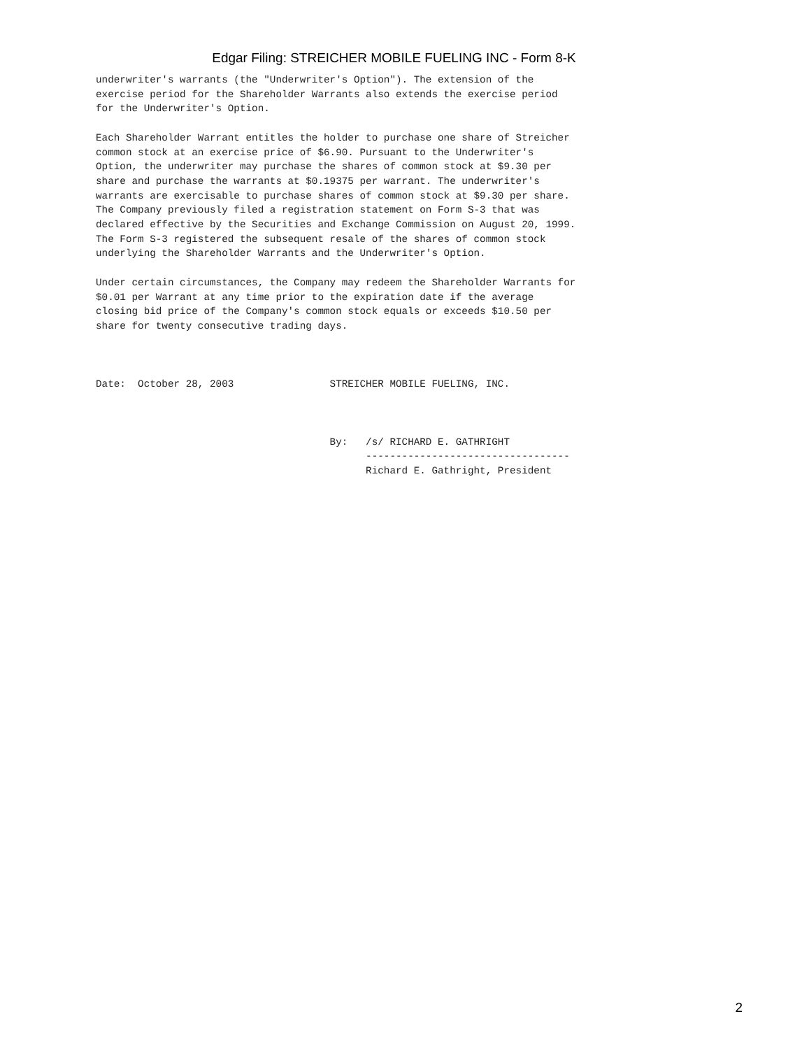Edgar Filing: STREICHER MOBILE FUELING INC - Form 8-K
underwriter's warrants (the "Underwriter's Option"). The extension of the
exercise period for the Shareholder Warrants also extends the exercise period
for the Underwriter's Option.

Each Shareholder Warrant entitles the holder to purchase one share of Streicher
common stock at an exercise price of $6.90. Pursuant to the Underwriter's
Option, the underwriter may purchase the shares of common stock at $9.30 per
share and purchase the warrants at $0.19375 per warrant. The underwriter's
warrants are exercisable to purchase shares of common stock at $9.30 per share.
The Company previously filed a registration statement on Form S-3 that was
declared effective by the Securities and Exchange Commission on August 20, 1999.
The Form S-3 registered the subsequent resale of the shares of common stock
underlying the Shareholder Warrants and the Underwriter's Option.

Under certain circumstances, the Company may redeem the Shareholder Warrants for
$0.01 per Warrant at any time prior to the expiration date if the average
closing bid price of the Company's common stock equals or exceeds $10.50 per
share for twenty consecutive trading days.



Date:  October 28, 2003                STREICHER MOBILE FUELING, INC.



                                       By:   /s/ RICHARD E. GATHRIGHT
                                             ----------------------------------
                                             Richard E. Gathright, President
2